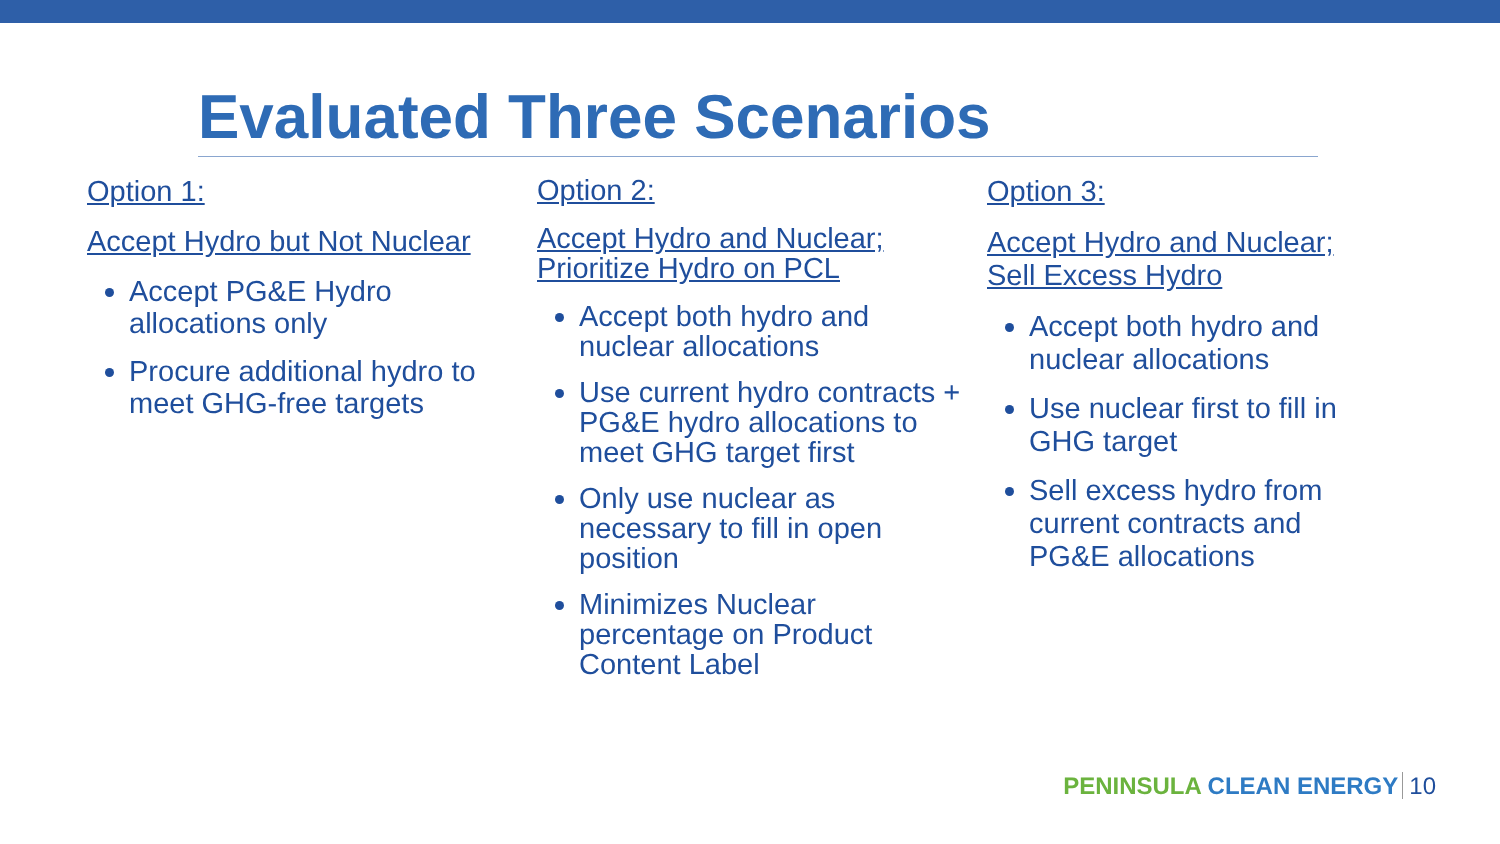Evaluated Three Scenarios
Option 1:
Accept Hydro but Not Nuclear
Accept PG&E Hydro allocations only
Procure additional hydro to meet GHG-free targets
Option 2:
Accept Hydro and Nuclear; Prioritize Hydro on PCL
Accept both hydro and nuclear allocations
Use current hydro contracts + PG&E hydro allocations to meet GHG target first
Only use nuclear as necessary to fill in open position
Minimizes Nuclear percentage on Product Content Label
Option 3:
Accept Hydro and Nuclear; Sell Excess Hydro
Accept both hydro and nuclear allocations
Use nuclear first to fill in GHG target
Sell excess hydro from current contracts and PG&E allocations
PENINSULA CLEAN ENERGY 10